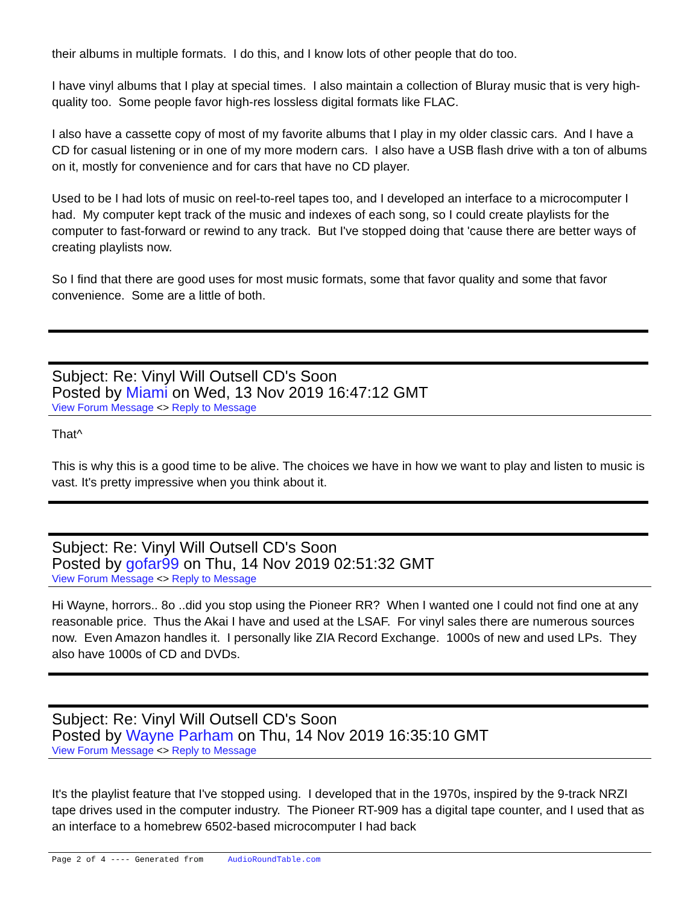their albums in multiple formats. I do this, and I know lots of other people that do too.
I have vinyl albums that I play at special times. I also maintain a collection of Bluray music that is very high-quality too. Some people favor high-res lossless digital formats like FLAC.
I also have a cassette copy of most of my favorite albums that I play in my older classic cars. And I have a CD for casual listening or in one of my more modern cars. I also have a USB flash drive with a ton of albums on it, mostly for convenience and for cars that have no CD player.
Used to be I had lots of music on reel-to-reel tapes too, and I developed an interface to a microcomputer I had. My computer kept track of the music and indexes of each song, so I could create playlists for the computer to fast-forward or rewind to any track. But I've stopped doing that 'cause there are better ways of creating playlists now.
So I find that there are good uses for most music formats, some that favor quality and some that favor convenience. Some are a little of both.
Subject: Re: Vinyl Will Outsell CD's Soon
Posted by Miami on Wed, 13 Nov 2019 16:47:12 GMT
View Forum Message <> Reply to Message
That^
This is why this is a good time to be alive. The choices we have in how we want to play and listen to music is vast. It's pretty impressive when you think about it.
Subject: Re: Vinyl Will Outsell CD's Soon
Posted by gofar99 on Thu, 14 Nov 2019 02:51:32 GMT
View Forum Message <> Reply to Message
Hi Wayne, horrors.. 8o ..did you stop using the Pioneer RR? When I wanted one I could not find one at any reasonable price. Thus the Akai I have and used at the LSAF. For vinyl sales there are numerous sources now. Even Amazon handles it. I personally like ZIA Record Exchange. 1000s of new and used LPs. They also have 1000s of CD and DVDs.
Subject: Re: Vinyl Will Outsell CD's Soon
Posted by Wayne Parham on Thu, 14 Nov 2019 16:35:10 GMT
View Forum Message <> Reply to Message
It's the playlist feature that I've stopped using. I developed that in the 1970s, inspired by the 9-track NRZI tape drives used in the computer industry. The Pioneer RT-909 has a digital tape counter, and I used that as an interface to a homebrew 6502-based microcomputer I had back
Page 2 of 4 ---- Generated from AudioRoundTable.com